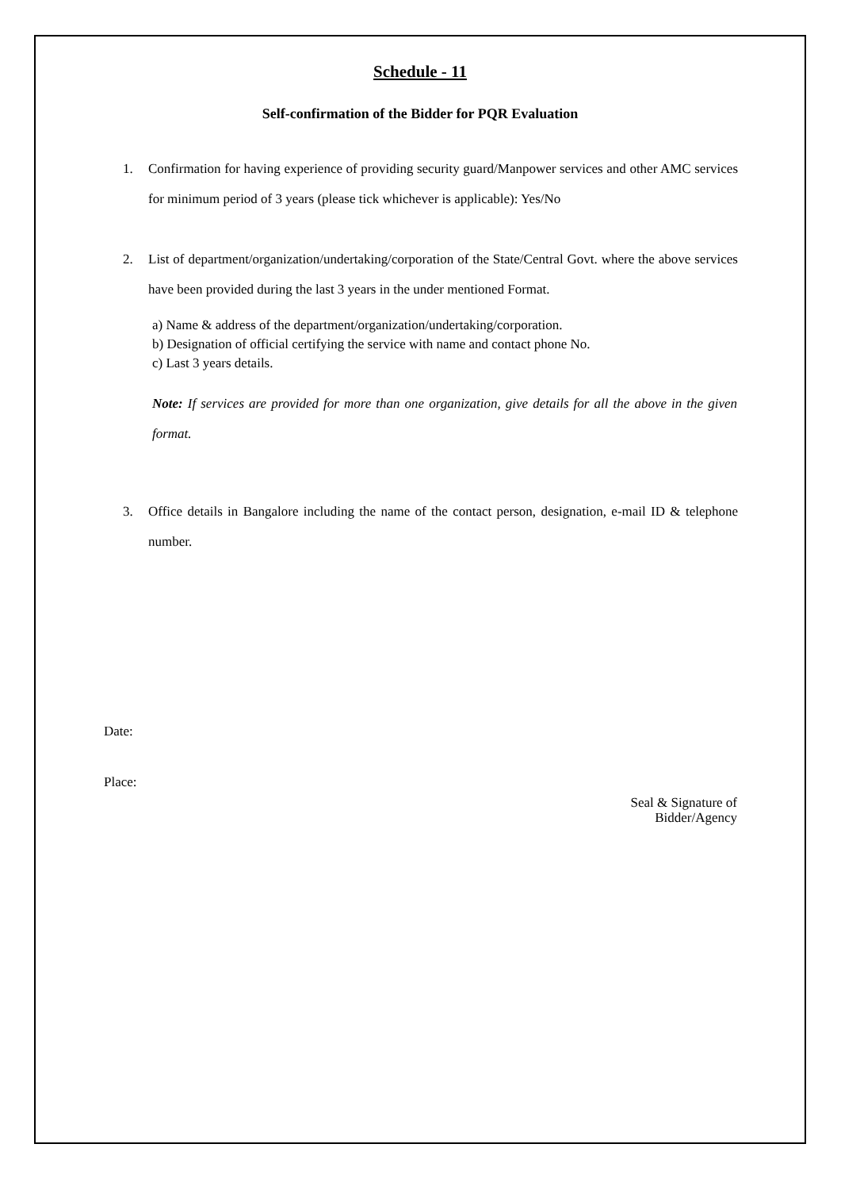Schedule - 11
Self-confirmation of the Bidder for PQR Evaluation
1. Confirmation for having experience of providing security guard/Manpower services and other AMC services for minimum period of 3 years (please tick whichever is applicable): Yes/No
2. List of department/organization/undertaking/corporation of the State/Central Govt. where the above services have been provided during the last 3 years in the under mentioned Format.
a) Name & address of the department/organization/undertaking/corporation.
b) Designation of official certifying the service with name and contact phone No.
c) Last 3 years details.
Note: If services are provided for more than one organization, give details for all the above in the given format.
3. Office details in Bangalore including the name of the contact person, designation, e-mail ID & telephone number.
Date:
Place:
Seal & Signature of
Bidder/Agency